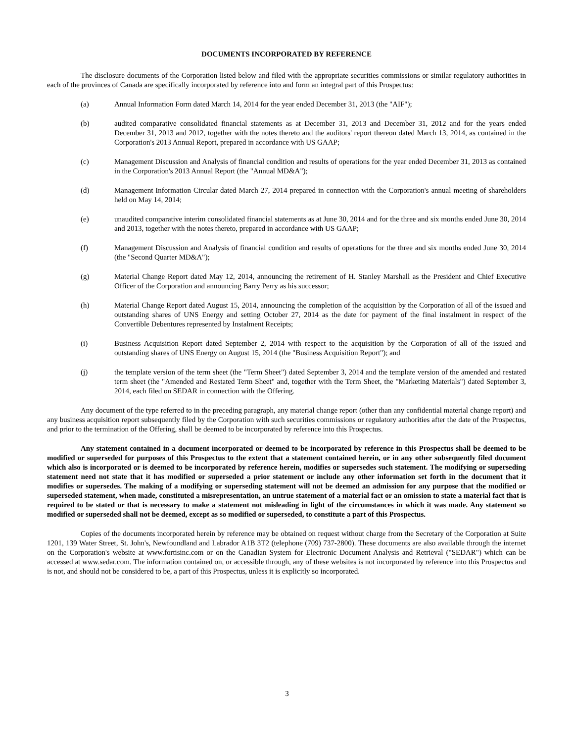DOCUMENTS INCORPORATED BY REFERENCE
The disclosure documents of the Corporation listed below and filed with the appropriate securities commissions or similar regulatory authorities in each of the provinces of Canada are specifically incorporated by reference into and form an integral part of this Prospectus:
(a) Annual Information Form dated March 14, 2014 for the year ended December 31, 2013 (the "AIF");
(b) audited comparative consolidated financial statements as at December 31, 2013 and December 31, 2012 and for the years ended December 31, 2013 and 2012, together with the notes thereto and the auditors' report thereon dated March 13, 2014, as contained in the Corporation's 2013 Annual Report, prepared in accordance with US GAAP;
(c) Management Discussion and Analysis of financial condition and results of operations for the year ended December 31, 2013 as contained in the Corporation's 2013 Annual Report (the "Annual MD&A");
(d) Management Information Circular dated March 27, 2014 prepared in connection with the Corporation's annual meeting of shareholders held on May 14, 2014;
(e) unaudited comparative interim consolidated financial statements as at June 30, 2014 and for the three and six months ended June 30, 2014 and 2013, together with the notes thereto, prepared in accordance with US GAAP;
(f) Management Discussion and Analysis of financial condition and results of operations for the three and six months ended June 30, 2014 (the "Second Quarter MD&A");
(g) Material Change Report dated May 12, 2014, announcing the retirement of H. Stanley Marshall as the President and Chief Executive Officer of the Corporation and announcing Barry Perry as his successor;
(h) Material Change Report dated August 15, 2014, announcing the completion of the acquisition by the Corporation of all of the issued and outstanding shares of UNS Energy and setting October 27, 2014 as the date for payment of the final instalment in respect of the Convertible Debentures represented by Instalment Receipts;
(i) Business Acquisition Report dated September 2, 2014 with respect to the acquisition by the Corporation of all of the issued and outstanding shares of UNS Energy on August 15, 2014 (the "Business Acquisition Report"); and
(j) the template version of the term sheet (the "Term Sheet") dated September 3, 2014 and the template version of the amended and restated term sheet (the "Amended and Restated Term Sheet" and, together with the Term Sheet, the "Marketing Materials") dated September 3, 2014, each filed on SEDAR in connection with the Offering.
Any document of the type referred to in the preceding paragraph, any material change report (other than any confidential material change report) and any business acquisition report subsequently filed by the Corporation with such securities commissions or regulatory authorities after the date of the Prospectus, and prior to the termination of the Offering, shall be deemed to be incorporated by reference into this Prospectus.
Any statement contained in a document incorporated or deemed to be incorporated by reference in this Prospectus shall be deemed to be modified or superseded for purposes of this Prospectus to the extent that a statement contained herein, or in any other subsequently filed document which also is incorporated or is deemed to be incorporated by reference herein, modifies or supersedes such statement. The modifying or superseding statement need not state that it has modified or superseded a prior statement or include any other information set forth in the document that it modifies or supersedes. The making of a modifying or superseding statement will not be deemed an admission for any purpose that the modified or superseded statement, when made, constituted a misrepresentation, an untrue statement of a material fact or an omission to state a material fact that is required to be stated or that is necessary to make a statement not misleading in light of the circumstances in which it was made. Any statement so modified or superseded shall not be deemed, except as so modified or superseded, to constitute a part of this Prospectus.
Copies of the documents incorporated herein by reference may be obtained on request without charge from the Secretary of the Corporation at Suite 1201, 139 Water Street, St. John's, Newfoundland and Labrador A1B 3T2 (telephone (709) 737-2800). These documents are also available through the internet on the Corporation's website at www.fortisinc.com or on the Canadian System for Electronic Document Analysis and Retrieval ("SEDAR") which can be accessed at www.sedar.com. The information contained on, or accessible through, any of these websites is not incorporated by reference into this Prospectus and is not, and should not be considered to be, a part of this Prospectus, unless it is explicitly so incorporated.
3